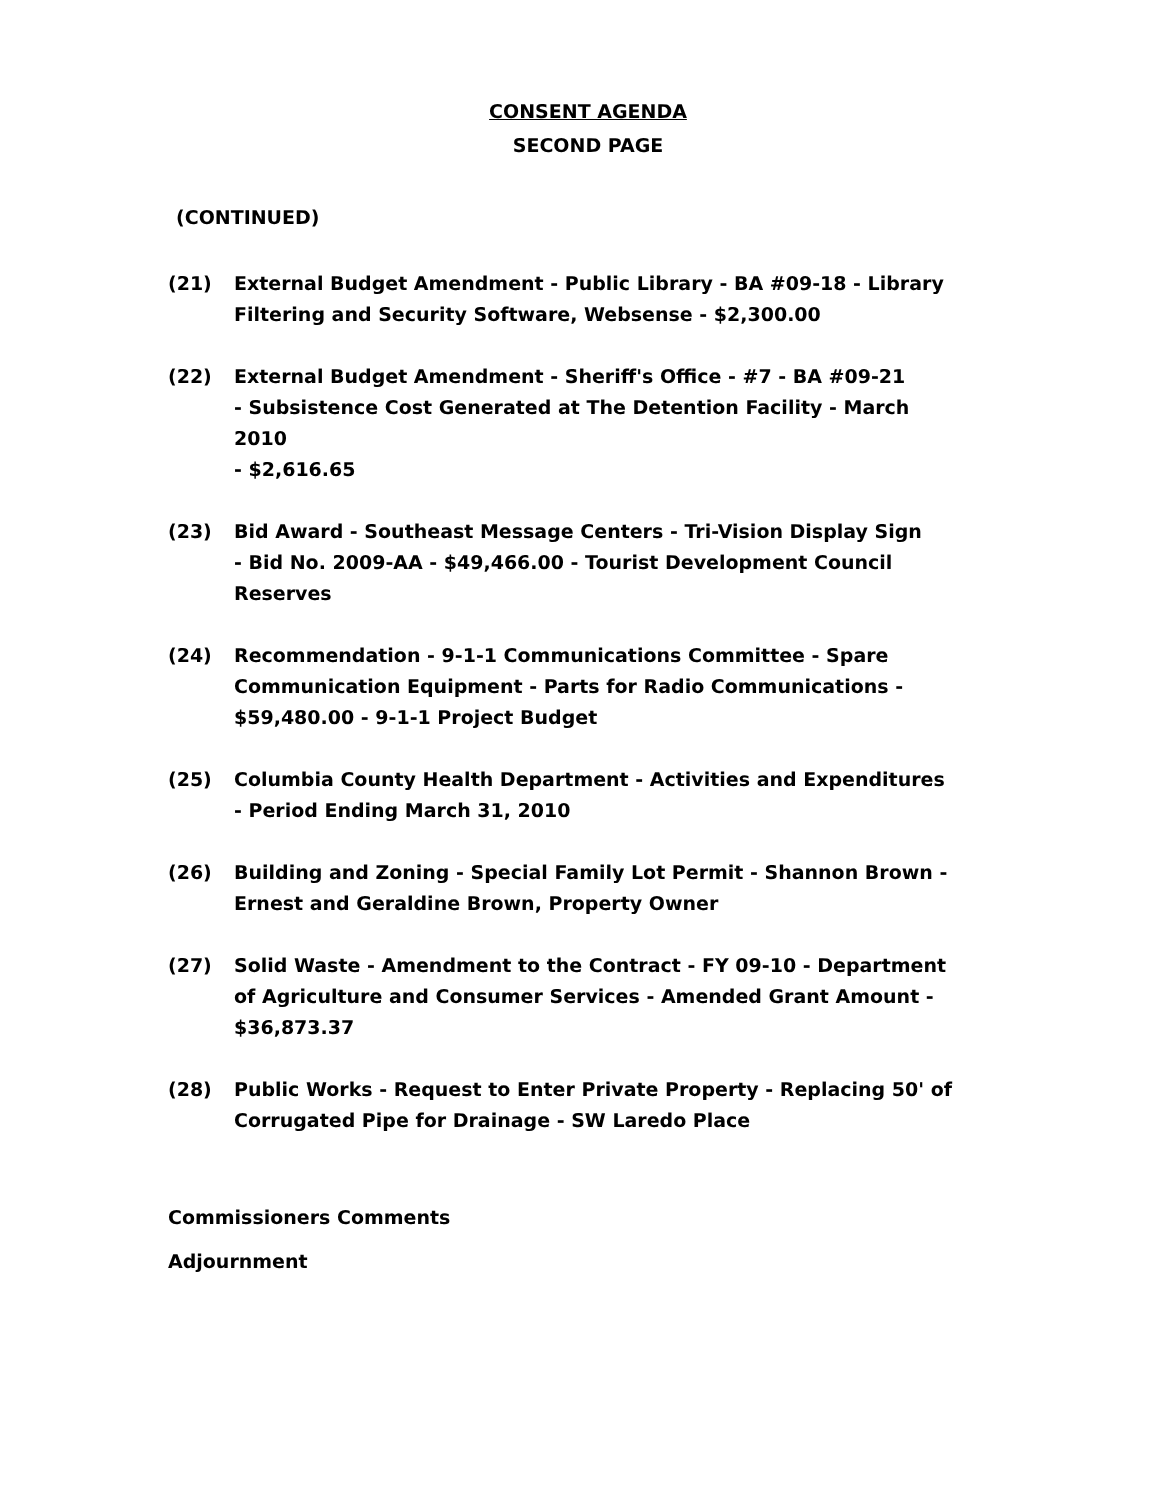CONSENT AGENDA
SECOND PAGE
(CONTINUED)
(21) External Budget Amendment - Public Library - BA #09-18 - Library Filtering and Security Software, Websense - $2,300.00
(22) External Budget Amendment - Sheriff's Office - #7 - BA #09-21
- Subsistence Cost Generated at The Detention Facility - March 2010
- $2,616.65
(23) Bid Award - Southeast Message Centers - Tri-Vision Display Sign
- Bid No. 2009-AA - $49,466.00 - Tourist Development Council Reserves
(24) Recommendation - 9-1-1 Communications Committee - Spare Communication Equipment - Parts for Radio Communications - $59,480.00 - 9-1-1 Project Budget
(25) Columbia County Health Department - Activities and Expenditures
- Period Ending March 31, 2010
(26) Building and Zoning - Special Family Lot Permit - Shannon Brown - Ernest and Geraldine Brown, Property Owner
(27) Solid Waste - Amendment to the Contract - FY 09-10 - Department of Agriculture and Consumer Services - Amended Grant Amount - $36,873.37
(28) Public Works - Request to Enter Private Property - Replacing 50' of Corrugated Pipe for Drainage - SW Laredo Place
Commissioners Comments
Adjournment